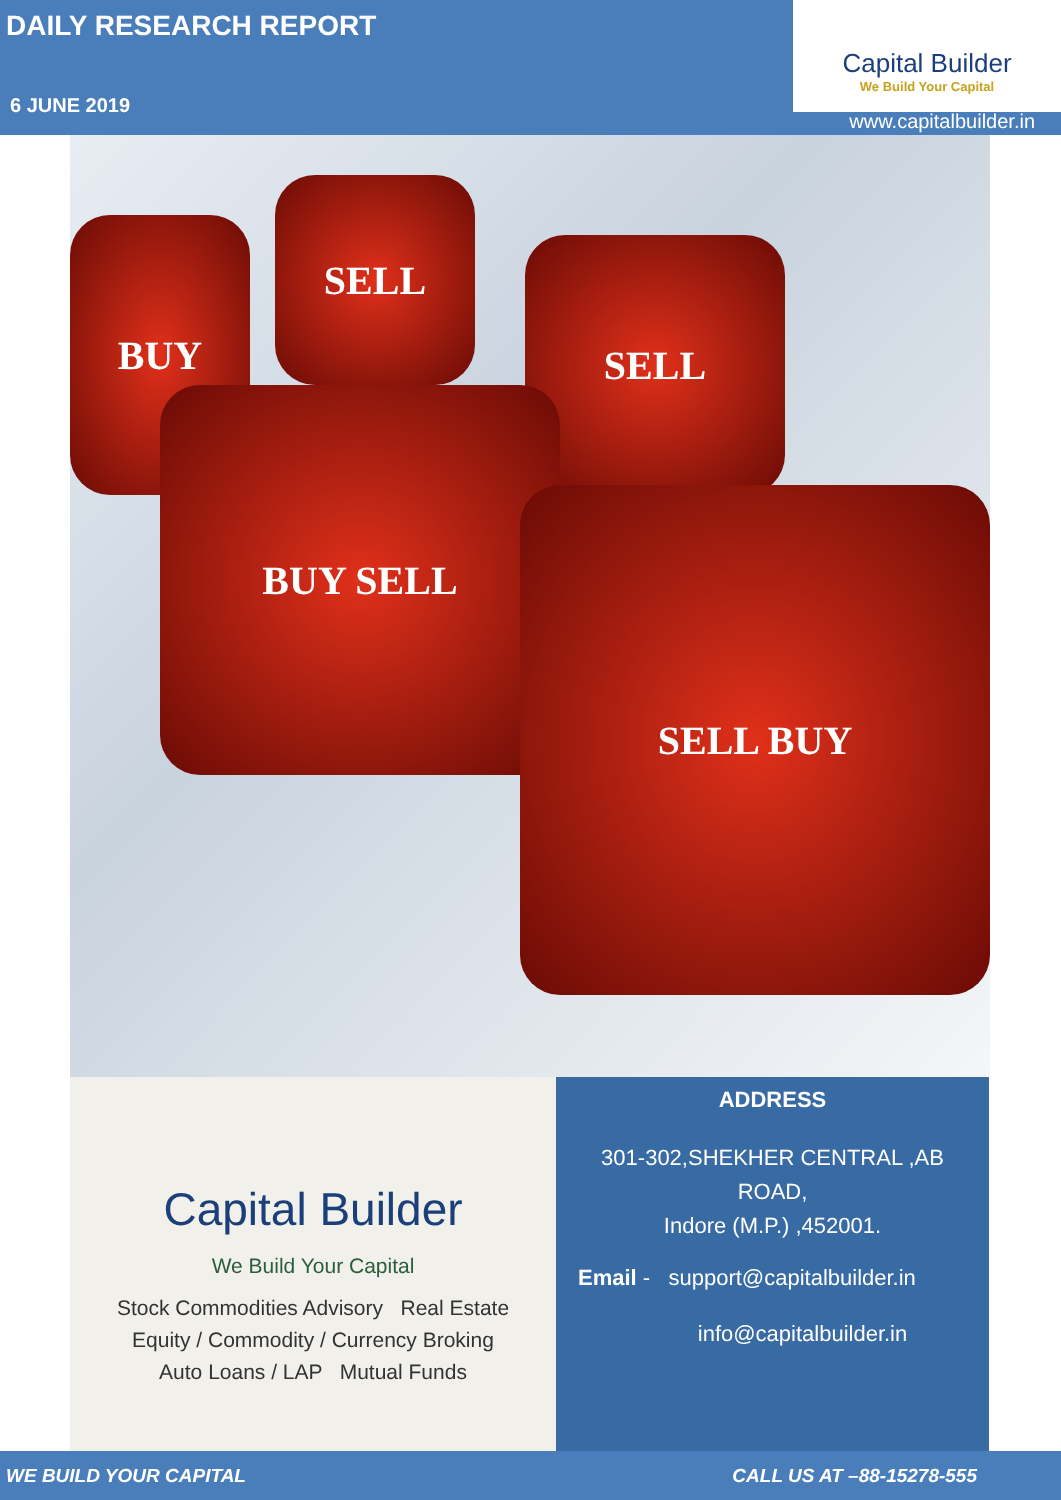DAILY RESEARCH REPORT
6 JUNE 2019
Capital Builder
We Build Your Capital
www.capitalbuilder.in
BUY
SELL
SELL
BUY SELL
SELL BUY
Capital Builder
We Build Your Capital
Stock Commodities Advisory Real Estate
Equity / Commodity / Currency Broking
Auto Loans / LAP Mutual Funds
ADDRESS
301-302,SHEKHER CENTRAL ,AB
ROAD,
Indore (M.P.) ,452001.
Email - support@capitalbuilder.in
info@capitalbuilder.in
WE BUILD YOUR CAPITAL CALL US AT –88-15278-555